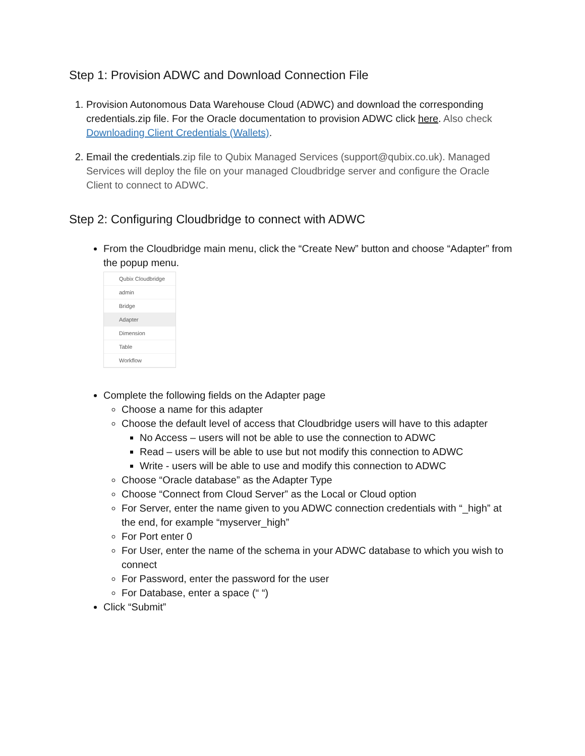Step 1: Provision ADWC and Download Connection File
1. Provision Autonomous Data Warehouse Cloud (ADWC) and download the corresponding credentials.zip file. For the Oracle documentation to provision ADWC click here. Also check Downloading Client Credentials (Wallets).
2. Email the credentials.zip file to Qubix Managed Services (support@qubix.co.uk). Managed Services will deploy the file on your managed Cloudbridge server and configure the Oracle Client to connect to ADWC.
Step 2: Configuring Cloudbridge to connect with ADWC
From the Cloudbridge main menu, click the “Create New” button and choose “Adapter” from the popup menu.
Qubix Cloudbridge
admin
Bridge
Adapter
Dimension
Table
Workflow
Complete the following fields on the Adapter page
Choose a name for this adapter
Choose the default level of access that Cloudbridge users will have to this adapter
No Access – users will not be able to use the connection to ADWC
Read – users will be able to use but not modify this connection to ADWC
Write - users will be able to use and modify this connection to ADWC
Choose “Oracle database” as the Adapter Type
Choose “Connect from Cloud Server” as the Local or Cloud option
For Server, enter the name given to you ADWC connection credentials with “_high” at the end, for example “myserver_high”
For Port enter 0
For User, enter the name of the schema in your ADWC database to which you wish to connect
For Password, enter the password for the user
For Database, enter a space (“ “)
Click “Submit”